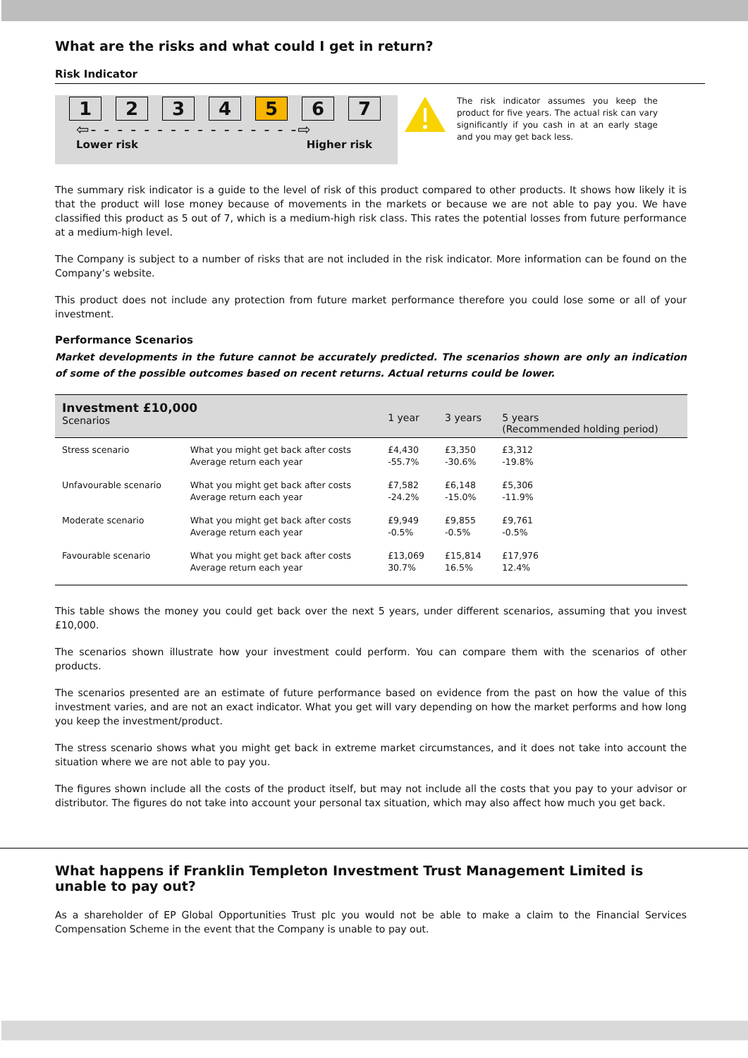What are the risks and what could I get in return?
Risk Indicator
1 2 3 4 5 6 7
⇦- - - - - - - - - - - - - - - -⇨
Lower risk Higher risk
The risk indicator assumes you keep the product for five years. The actual risk can vary significantly if you cash in at an early stage and you may get back less.
The summary risk indicator is a guide to the level of risk of this product compared to other products. It shows how likely it is that the product will lose money because of movements in the markets or because we are not able to pay you. We have classified this product as 5 out of 7, which is a medium-high risk class. This rates the potential losses from future performance at a medium-high level.
The Company is subject to a number of risks that are not included in the risk indicator. More information can be found on the Company’s website.
This product does not include any protection from future market performance therefore you could lose some or all of your investment.
Performance Scenarios
Market developments in the future cannot be accurately predicted. The scenarios shown are only an indication of some of the possible outcomes based on recent returns. Actual returns could be lower.
| Investment £10,000 Scenarios | | 1 year | 3 years | 5 years (Recommended holding period) |
| --- | --- | --- | --- | --- |
| Stress scenario | What you might get back after costs Average return each year | £4,430 -55.7% | £3,350 -30.6% | £3,312 -19.8% |
| Unfavourable scenario | What you might get back after costs Average return each year | £7,582 -24.2% | £6,148 -15.0% | £5,306 -11.9% |
| Moderate scenario | What you might get back after costs Average return each year | £9,949 -0.5% | £9,855 -0.5% | £9,761 -0.5% |
| Favourable scenario | What you might get back after costs Average return each year | £13,069 30.7% | £15,814 16.5% | £17,976 12.4% |
This table shows the money you could get back over the next 5 years, under different scenarios, assuming that you invest £10,000.
The scenarios shown illustrate how your investment could perform. You can compare them with the scenarios of other products.
The scenarios presented are an estimate of future performance based on evidence from the past on how the value of this investment varies, and are not an exact indicator. What you get will vary depending on how the market performs and how long you keep the investment/product.
The stress scenario shows what you might get back in extreme market circumstances, and it does not take into account the situation where we are not able to pay you.
The figures shown include all the costs of the product itself, but may not include all the costs that you pay to your advisor or distributor. The figures do not take into account your personal tax situation, which may also affect how much you get back.
What happens if Franklin Templeton Investment Trust Management Limited is unable to pay out?
As a shareholder of EP Global Opportunities Trust plc you would not be able to make a claim to the Financial Services Compensation Scheme in the event that the Company is unable to pay out.